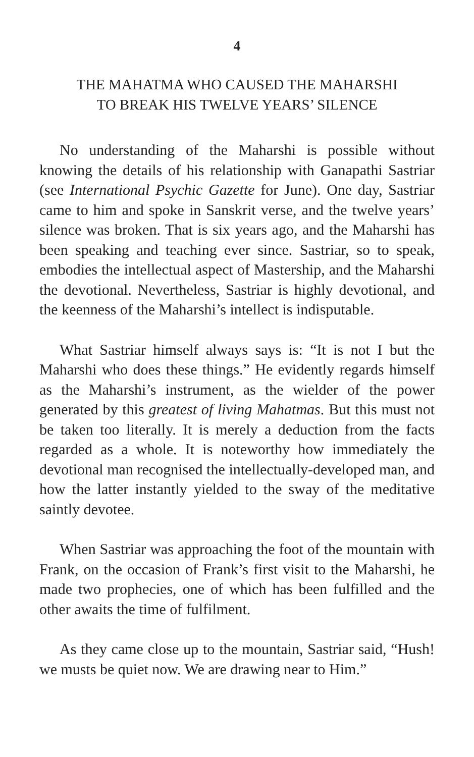4
THE MAHATMA WHO CAUSED THE MAHARSHI
TO BREAK HIS TWELVE YEARS’ SILENCE
No understanding of the Maharshi is possible without knowing the details of his relationship with Ganapathi Sastriar (see International Psychic Gazette for June). One day, Sastriar came to him and spoke in Sanskrit verse, and the twelve years’ silence was broken. That is six years ago, and the Maharshi has been speaking and teaching ever since. Sastriar, so to speak, embodies the intellectual aspect of Mastership, and the Maharshi the devotional. Nevertheless, Sastriar is highly devotional, and the keenness of the Maharshi’s intellect is indisputable.
What Sastriar himself always says is: “It is not I but the Maharshi who does these things.” He evidently regards himself as the Maharshi’s instrument, as the wielder of the power generated by this greatest of living Mahatmas. But this must not be taken too literally. It is merely a deduction from the facts regarded as a whole. It is noteworthy how immediately the devotional man recognised the intellectually-developed man, and how the latter instantly yielded to the sway of the meditative saintly devotee.
When Sastriar was approaching the foot of the mountain with Frank, on the occasion of Frank’s first visit to the Maharshi, he made two prophecies, one of which has been fulfilled and the other awaits the time of fulfilment.
As they came close up to the mountain, Sastriar said, “Hush! we musts be quiet now. We are drawing near to Him.”